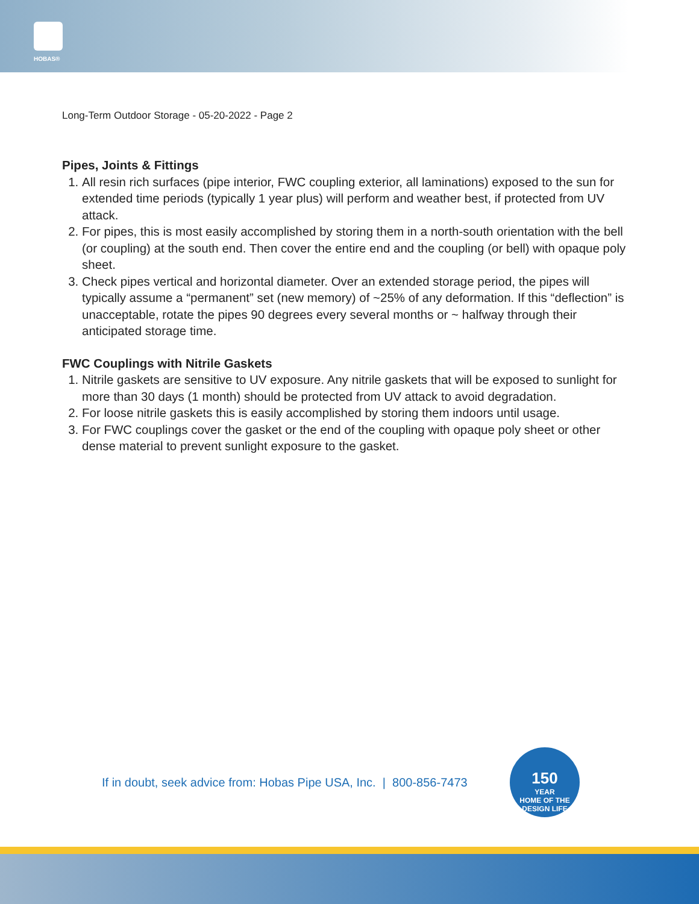HOBAS®
Long-Term Outdoor Storage - 05-20-2022 - Page 2
Pipes, Joints & Fittings
1. All resin rich surfaces (pipe interior, FWC coupling exterior, all laminations) exposed to the sun for extended time periods (typically 1 year plus) will perform and weather best, if protected from UV attack.
2. For pipes, this is most easily accomplished by storing them in a north-south orientation with the bell (or coupling) at the south end. Then cover the entire end and the coupling (or bell) with opaque poly sheet.
3. Check pipes vertical and horizontal diameter. Over an extended storage period, the pipes will typically assume a “permanent” set (new memory) of ~25% of any deformation. If this “deflection” is unacceptable, rotate the pipes 90 degrees every several months or ~ halfway through their anticipated storage time.
FWC Couplings with Nitrile Gaskets
1. Nitrile gaskets are sensitive to UV exposure. Any nitrile gaskets that will be exposed to sunlight for more than 30 days (1 month) should be protected from UV attack to avoid degradation.
2. For loose nitrile gaskets this is easily accomplished by storing them indoors until usage.
3. For FWC couplings cover the gasket or the end of the coupling with opaque poly sheet or other dense material to prevent sunlight exposure to the gasket.
If in doubt, seek advice from: Hobas Pipe USA, Inc. | 800-856-7473
150
YEAR
HOME OF THE DESIGN LIFE